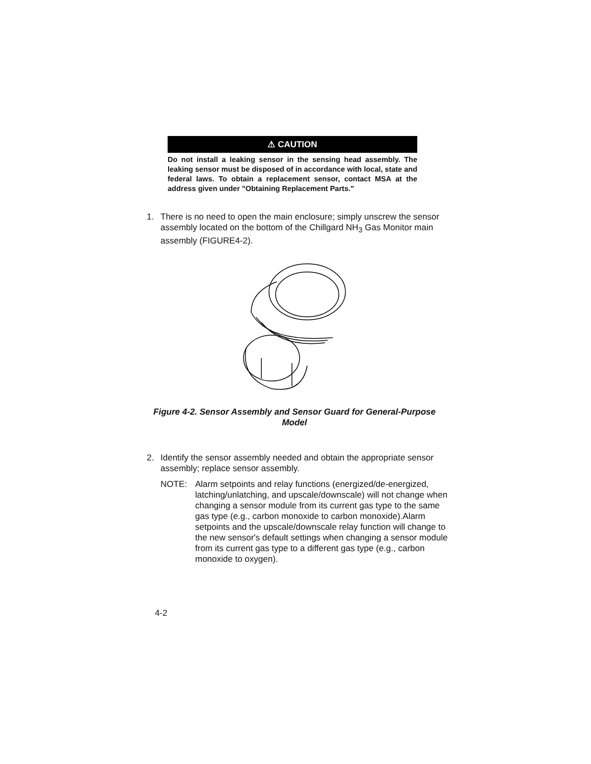⚠ CAUTION
Do not install a leaking sensor in the sensing head assembly. The leaking sensor must be disposed of in accordance with local, state and federal laws. To obtain a replacement sensor, contact MSA at the address given under "Obtaining Replacement Parts."
1. There is no need to open the main enclosure; simply unscrew the sensor assembly located on the bottom of the Chillgard NH<sub>3</sub> Gas Monitor main assembly (FIGURE4-2).
Figure 4-2. Sensor Assembly and Sensor Guard for General-Purpose Model
2. Identify the sensor assembly needed and obtain the appropriate sensor assembly; replace sensor assembly.
NOTE: Alarm setpoints and relay functions (energized/de-energized, latching/unlatching, and upscale/downscale) will not change when changing a sensor module from its current gas type to the same gas type (e.g., carbon monoxide to carbon monoxide).Alarm setpoints and the upscale/downscale relay function will change to the new sensor's default settings when changing a sensor module from its current gas type to a different gas type (e.g., carbon monoxide to oxygen).
4-2